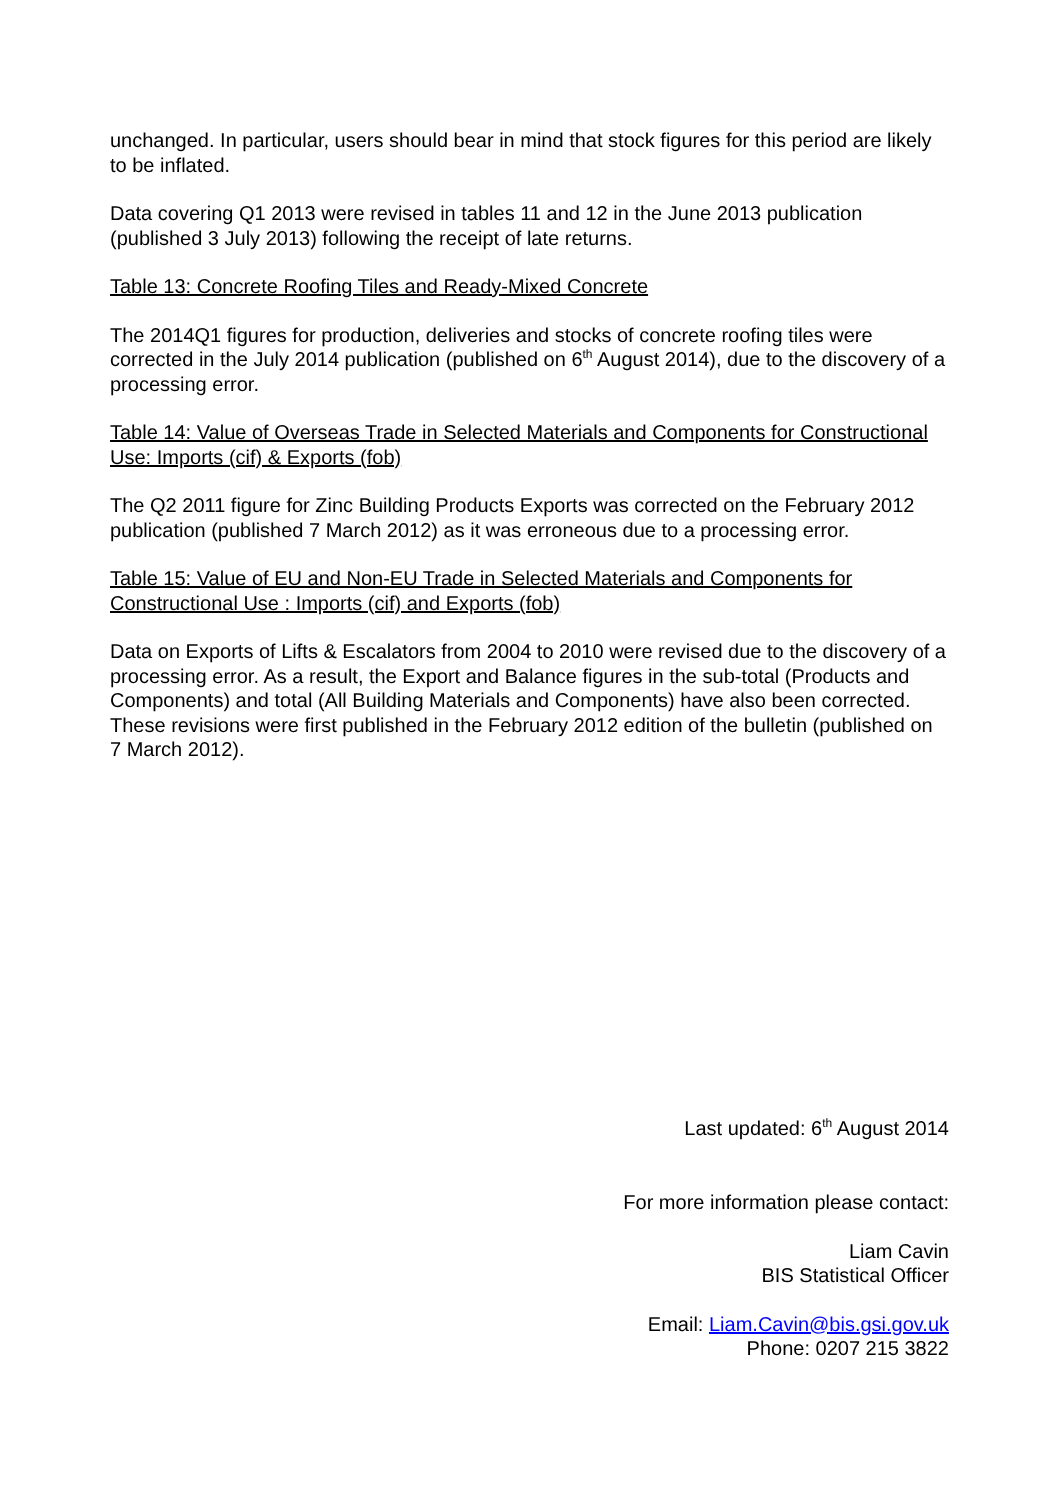unchanged. In particular, users should bear in mind that stock figures for this period are likely to be inflated.
Data covering Q1 2013 were revised in tables 11 and 12 in the June 2013 publication (published 3 July 2013) following the receipt of late returns.
Table 13: Concrete Roofing Tiles and Ready-Mixed Concrete
The 2014Q1 figures for production, deliveries and stocks of concrete roofing tiles were corrected in the July 2014 publication (published on 6<sup>th</sup> August 2014), due to the discovery of a processing error.
Table 14: Value of Overseas Trade in Selected Materials and Components for Constructional Use: Imports (cif) & Exports (fob)
The Q2 2011 figure for Zinc Building Products Exports was corrected on the February 2012 publication (published 7 March 2012) as it was erroneous due to a processing error.
Table 15: Value of EU and Non-EU Trade in Selected Materials and Components for Constructional Use : Imports (cif) and Exports (fob)
Data on Exports of Lifts & Escalators from 2004 to 2010 were revised due to the discovery of a processing error. As a result, the Export and Balance figures in the sub-total (Products and Components) and total (All Building Materials and Components) have also been corrected. These revisions were first published in the February 2012 edition of the bulletin (published on 7 March 2012).
Last updated: 6<sup>th</sup> August 2014
For more information please contact:
Liam Cavin
BIS Statistical Officer
Email: Liam.Cavin@bis.gsi.gov.uk
Phone: 0207 215 3822